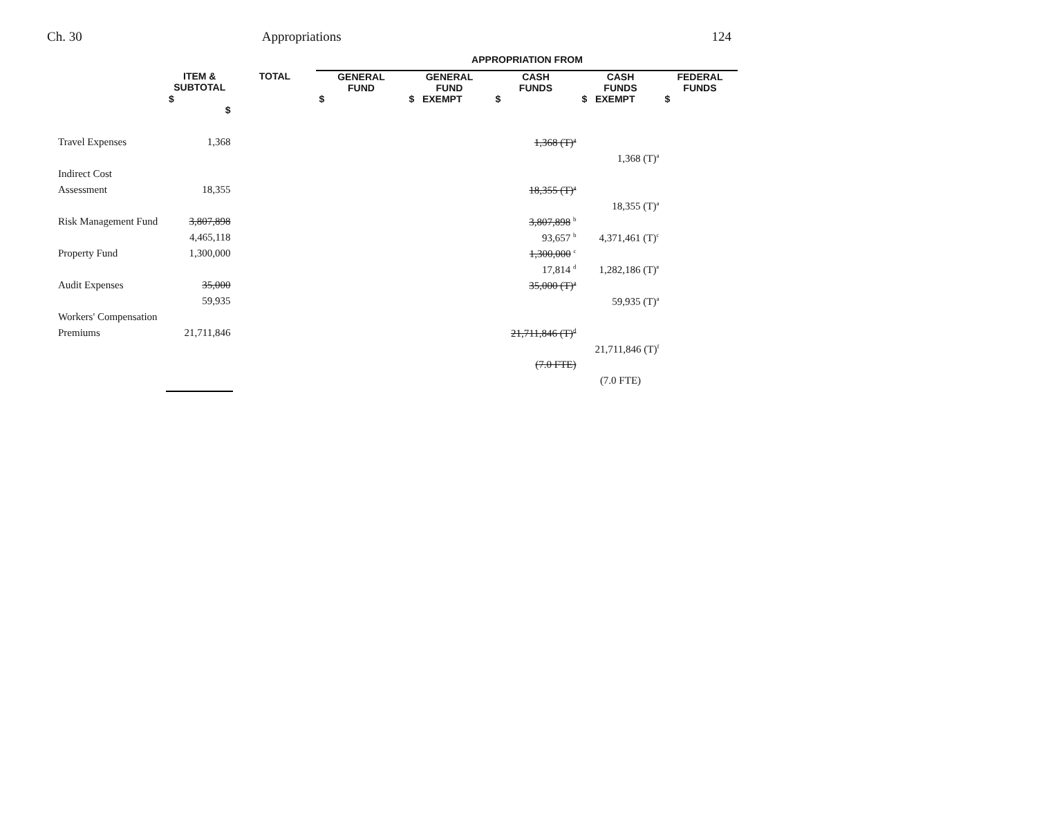Ch. 30 Appropriations 124
| | | | APPROPRIATION FROM | | | | |
| --- | --- | --- | --- | --- | --- | --- | --- |
| | ITEM & SUBTOTAL | TOTAL | GENERAL FUND | GENERAL FUND | CASH FUNDS | CASH FUNDS | FEDERAL FUNDS |
| | $ $ | | $ | $ EXEMPT | $ | $ EXEMPT | $ |
| Travel Expenses | 1,368 | | | | 1,368 (T)<sup>a</sup> | | |
| | | | | | | 1,368 (T)<sup>a</sup> | |
| Indirect Cost | | | | | | | |
| Assessment | 18,355 | | | | 18,355 (T)<sup>a</sup> | | |
| | | | | | | 18,355 (T)<sup>a</sup> | |
| Risk Management Fund | 3,807,898 | | | | 3,807,898 <sup>b</sup> | | |
| | 4,465,118 | | | | 93,657 <sup>b</sup> | 4,371,461 (T)<sup>c</sup> | |
| Property Fund | 1,300,000 | | | | 1,300,000 <sup>c</sup> | | |
| | | | | | 17,814 <sup>d</sup> | 1,282,186 (T)<sup>e</sup> | |
| Audit Expenses | 35,000 | | | | 35,000 (T)<sup>a</sup> | | |
| | 59,935 | | | | | 59,935 (T)<sup>a</sup> | |
| Workers' Compensation | | | | | | | |
| Premiums | 21,711,846 | | | | 21,711,846 (T)<sup>d</sup> | | |
| | | | | | | 21,711,846 (T)<sup>f</sup> | |
| | | | | | (7.0 FTE) | | |
| | | | | | | (7.0 FTE) | |